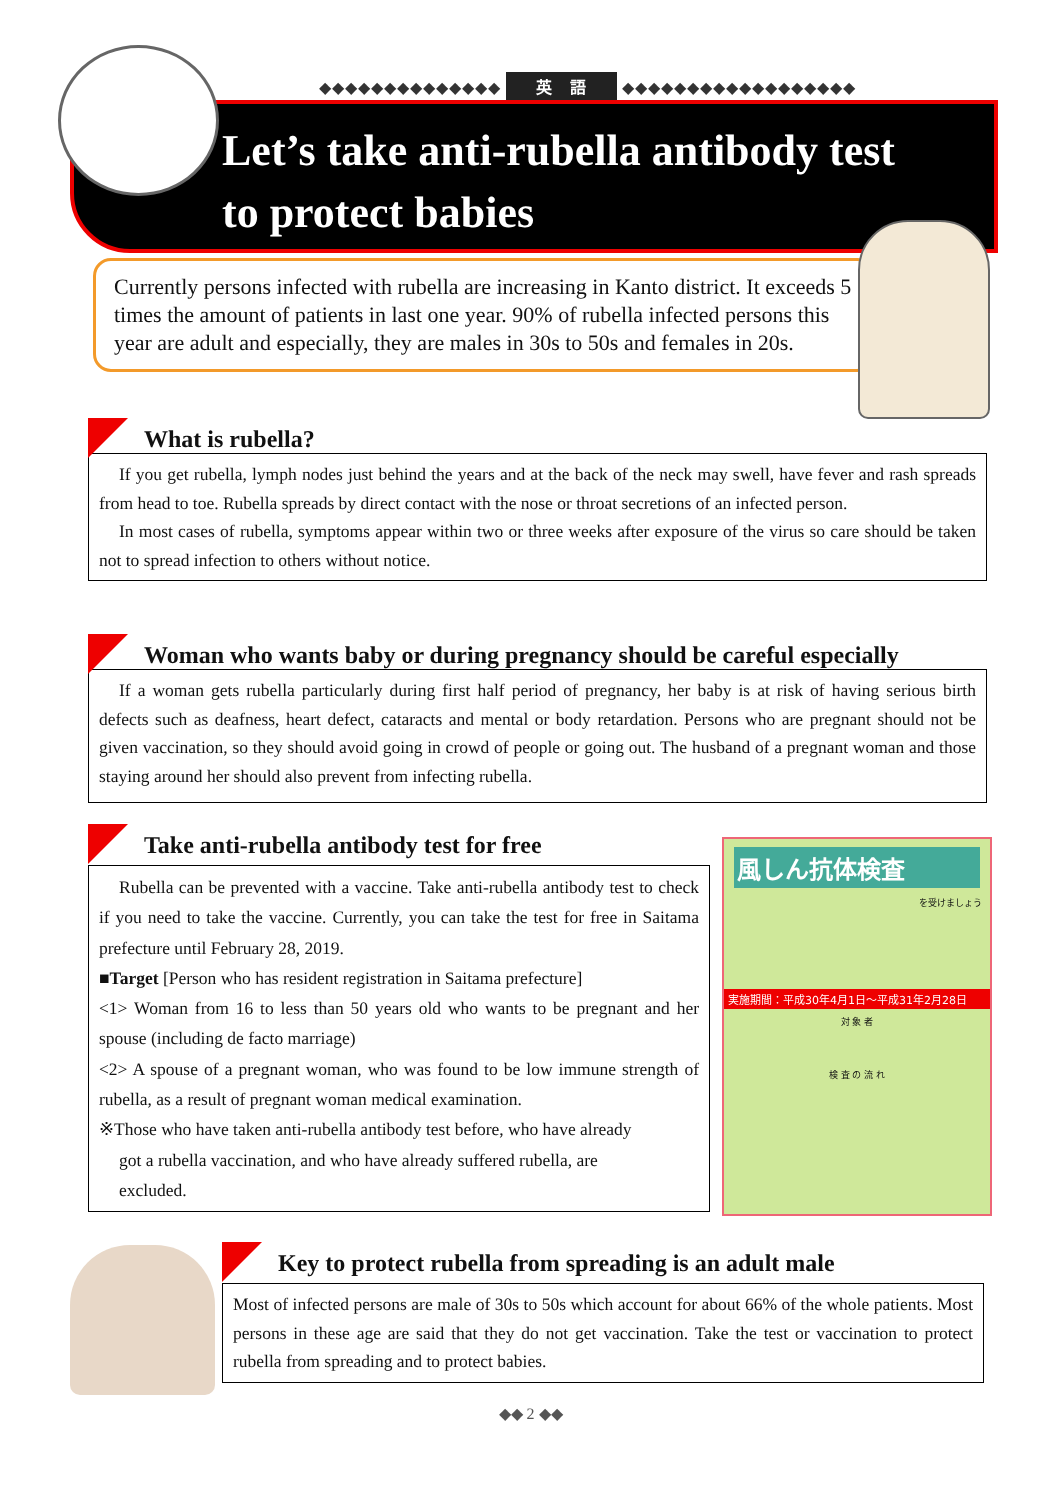◆◆◆◆◆◆◆◆◆◆◆◆◆◆ 英　語 ◆◆◆◆◆◆◆◆◆◆◆◆◆◆◆◆◆◆
Let’s take anti-rubella antibody test
to protect babies
Currently persons infected with rubella are increasing in Kanto district. It exceeds 5 times the amount of patients in last one year. 90% of rubella infected persons this year are adult and especially, they are males in 30s to 50s and females in 20s.
What is rubella?
If you get rubella, lymph nodes just behind the years and at the back of the neck may swell, have fever and rash spreads from head to toe. Rubella spreads by direct contact with the nose or throat secretions of an infected person.
In most cases of rubella, symptoms appear within two or three weeks after exposure of the virus so care should be taken not to spread infection to others without notice.
Woman who wants baby or during pregnancy should be careful especially
If a woman gets rubella particularly during first half period of pregnancy, her baby is at risk of having serious birth defects such as deafness, heart defect, cataracts and mental or body retardation. Persons who are pregnant should not be given vaccination, so they should avoid going in crowd of people or going out. The husband of a pregnant woman and those staying around her should also prevent from infecting rubella.
Take anti-rubella antibody test for free
Rubella can be prevented with a vaccine. Take anti-rubella antibody test to check if you need to take the vaccine. Currently, you can take the test for free in Saitama prefecture until February 28, 2019.
■Target [Person who has resident registration in Saitama prefecture]
<1> Woman from 16 to less than 50 years old who wants to be pregnant and her spouse (including de facto marriage)
<2> A spouse of a pregnant woman, who was found to be low immune strength of rubella, as a result of pregnant woman medical examination.
※Those who have taken anti-rubella antibody test before, who have already
got a rubella vaccination, and who have already suffered rubella, are
excluded.
風しん抗体検査
を受けましょう
実施期間：平成30年4月1日〜平成31年2月28日
対 象 者
検 査 の 流 れ
Key to protect rubella from spreading is an adult male
Most of infected persons are male of 30s to 50s which account for about 66% of the whole patients. Most persons in these age are said that they do not get vaccination. Take the test or vaccination to protect rubella from spreading and to protect babies.
◆◆ 2 ◆◆